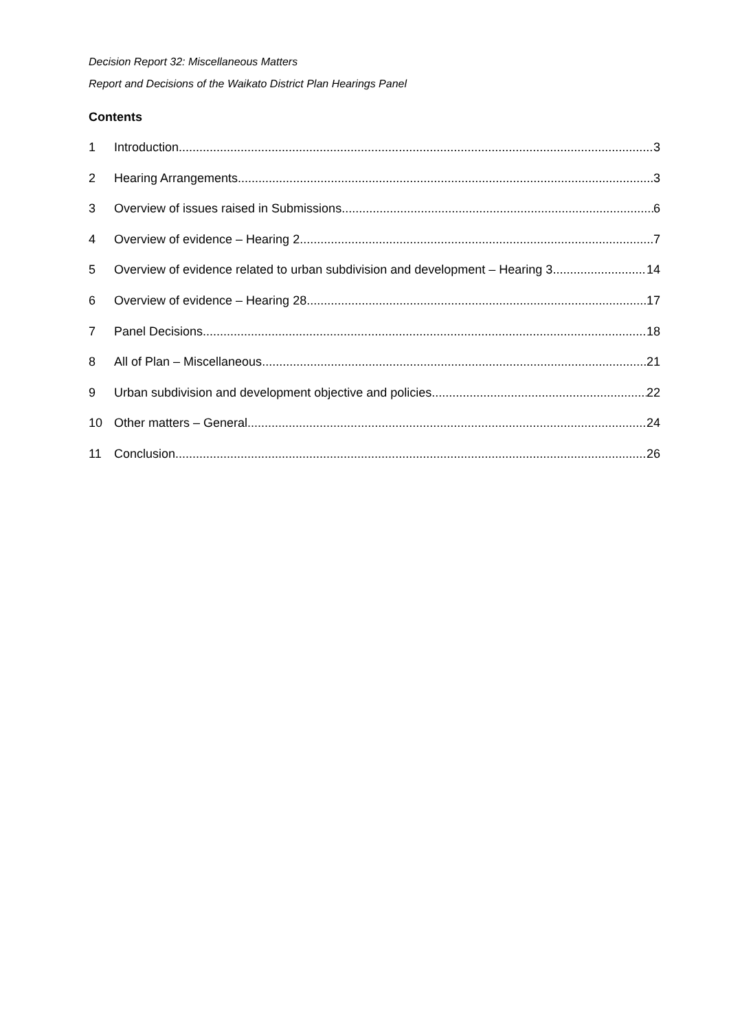Decision Report 32: Miscellaneous Matters
Report and Decisions of the Waikato District Plan Hearings Panel
Contents
1 Introduction 3
2 Hearing Arrangements 3
3 Overview of issues raised in Submissions 6
4 Overview of evidence – Hearing 2 7
5 Overview of evidence related to urban subdivision and development – Hearing 3 14
6 Overview of evidence – Hearing 28 17
7 Panel Decisions 18
8 All of Plan – Miscellaneous 21
9 Urban subdivision and development objective and policies 22
10 Other matters – General 24
11 Conclusion 26